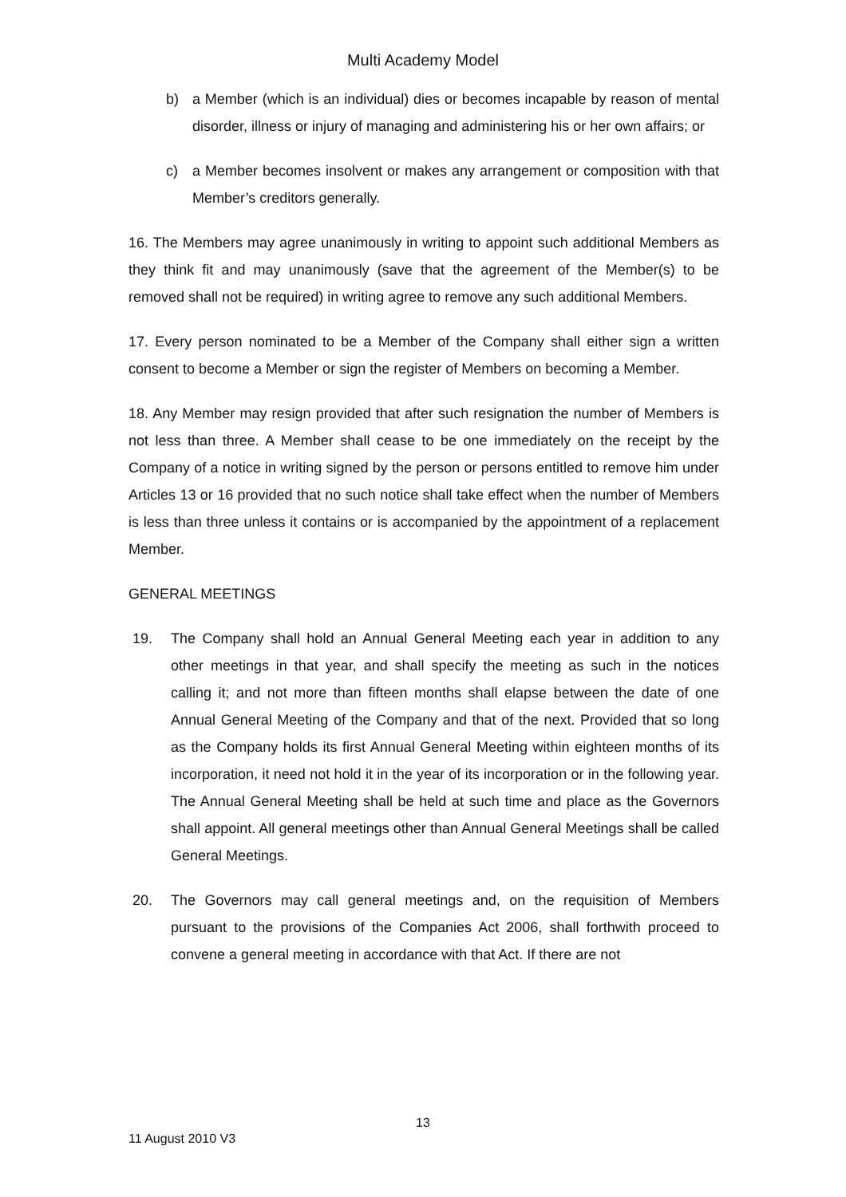Multi Academy Model
b) a Member (which is an individual) dies or becomes incapable by reason of mental disorder, illness or injury of managing and administering his or her own affairs; or
c) a Member becomes insolvent or makes any arrangement or composition with that Member’s creditors generally.
16. The Members may agree unanimously in writing to appoint such additional Members as they think fit and may unanimously (save that the agreement of the Member(s) to be removed shall not be required) in writing agree to remove any such additional Members.
17. Every person nominated to be a Member of the Company shall either sign a written consent to become a Member or sign the register of Members on becoming a Member.
18. Any Member may resign provided that after such resignation the number of Members is not less than three. A Member shall cease to be one immediately on the receipt by the Company of a notice in writing signed by the person or persons entitled to remove him under Articles 13 or 16 provided that no such notice shall take effect when the number of Members is less than three unless it contains or is accompanied by the appointment of a replacement Member.
GENERAL MEETINGS
19. The Company shall hold an Annual General Meeting each year in addition to any other meetings in that year, and shall specify the meeting as such in the notices calling it; and not more than fifteen months shall elapse between the date of one Annual General Meeting of the Company and that of the next. Provided that so long as the Company holds its first Annual General Meeting within eighteen months of its incorporation, it need not hold it in the year of its incorporation or in the following year. The Annual General Meeting shall be held at such time and place as the Governors shall appoint. All general meetings other than Annual General Meetings shall be called General Meetings.
20. The Governors may call general meetings and, on the requisition of Members pursuant to the provisions of the Companies Act 2006, shall forthwith proceed to convene a general meeting in accordance with that Act. If there are not
13
11 August 2010 V3